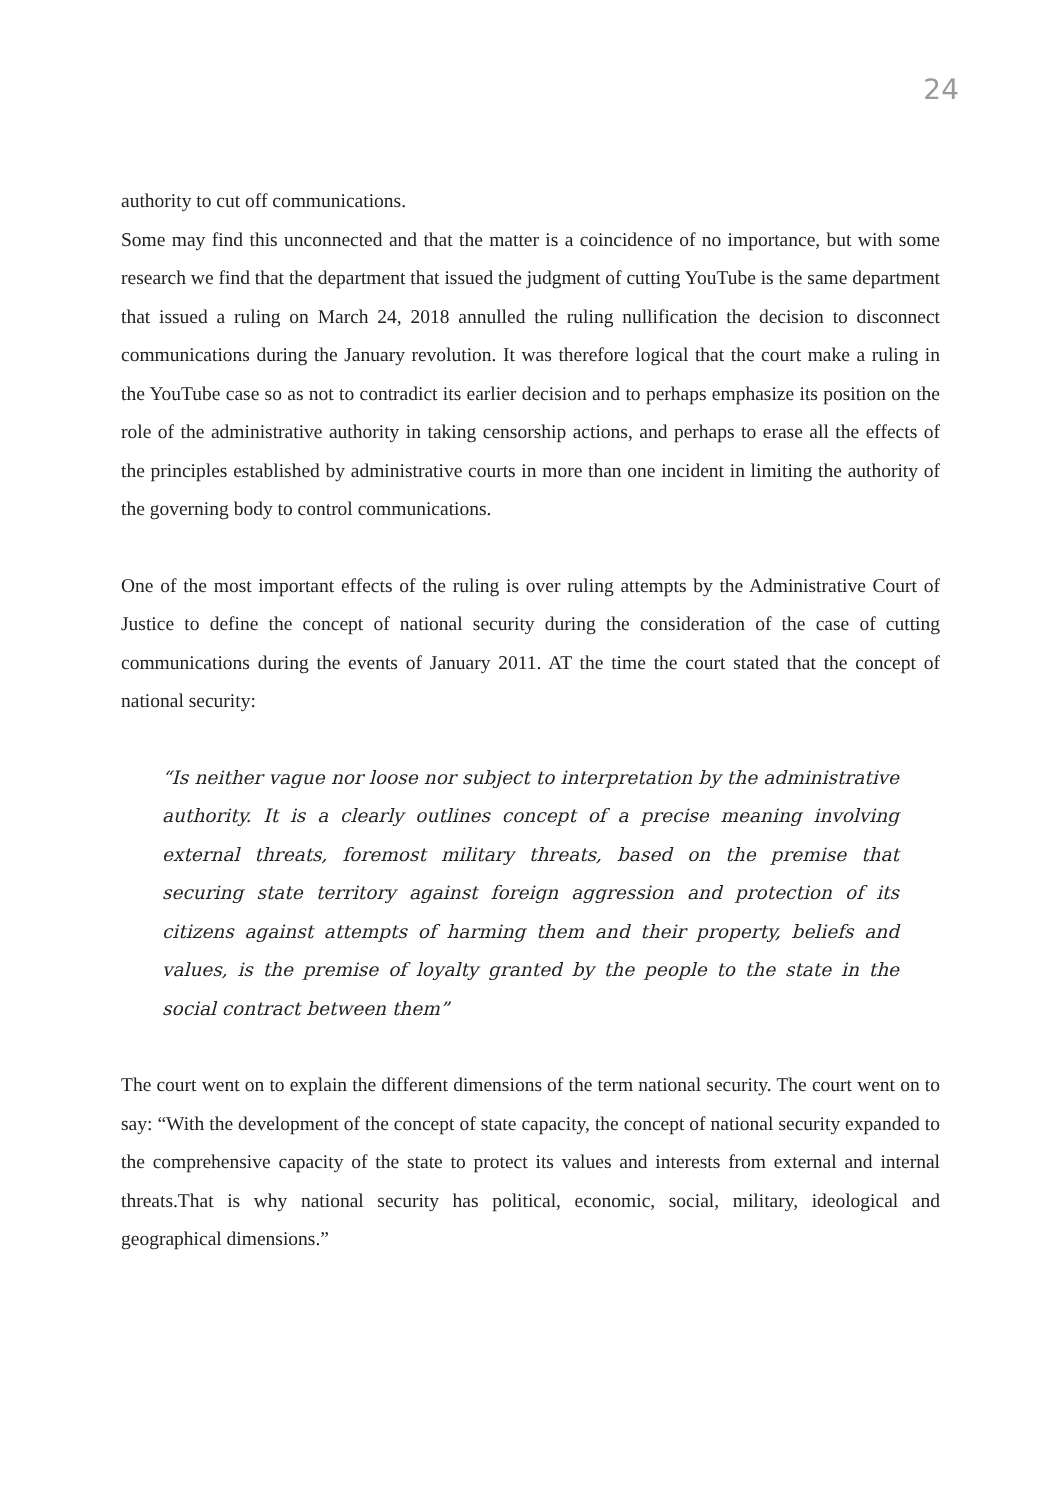24
authority to cut off communications.
Some may find this unconnected and that the matter is a coincidence of no importance, but with some research we find that the department that issued the judgment of cutting YouTube is the same department that issued a ruling on March 24, 2018 annulled the ruling nullification the decision to disconnect communications during the January revolution. It was therefore logical that the court make a ruling in the YouTube case so as not to contradict its earlier decision and to perhaps emphasize its position on the role of the administrative authority in taking censorship actions, and perhaps to erase all the effects of the principles established by administrative courts in more than one incident in limiting the authority of the governing body to control communications.
One of the most important effects of the ruling is over ruling attempts by the Administrative Court of Justice to define the concept of national security during the consideration of the case of cutting communications during the events of January 2011. AT the time the court stated that the concept of national security:
“Is neither vague nor loose nor subject to interpretation by the administrative authority. It is a clearly outlines concept of a precise meaning involving external threats, foremost military threats, based on the premise that securing state territory against foreign aggression and protection of its citizens against attempts of harming them and their property, beliefs and values, is the premise of loyalty granted by the people to the state in the social contract between them”
The court went on to explain the different dimensions of the term national security. The court went on to say: “With the development of the concept of state capacity, the concept of national security expanded to the comprehensive capacity of the state to protect its values and interests from external and internal threats.That is why national security has political, economic, social, military, ideological and geographical dimensions.”